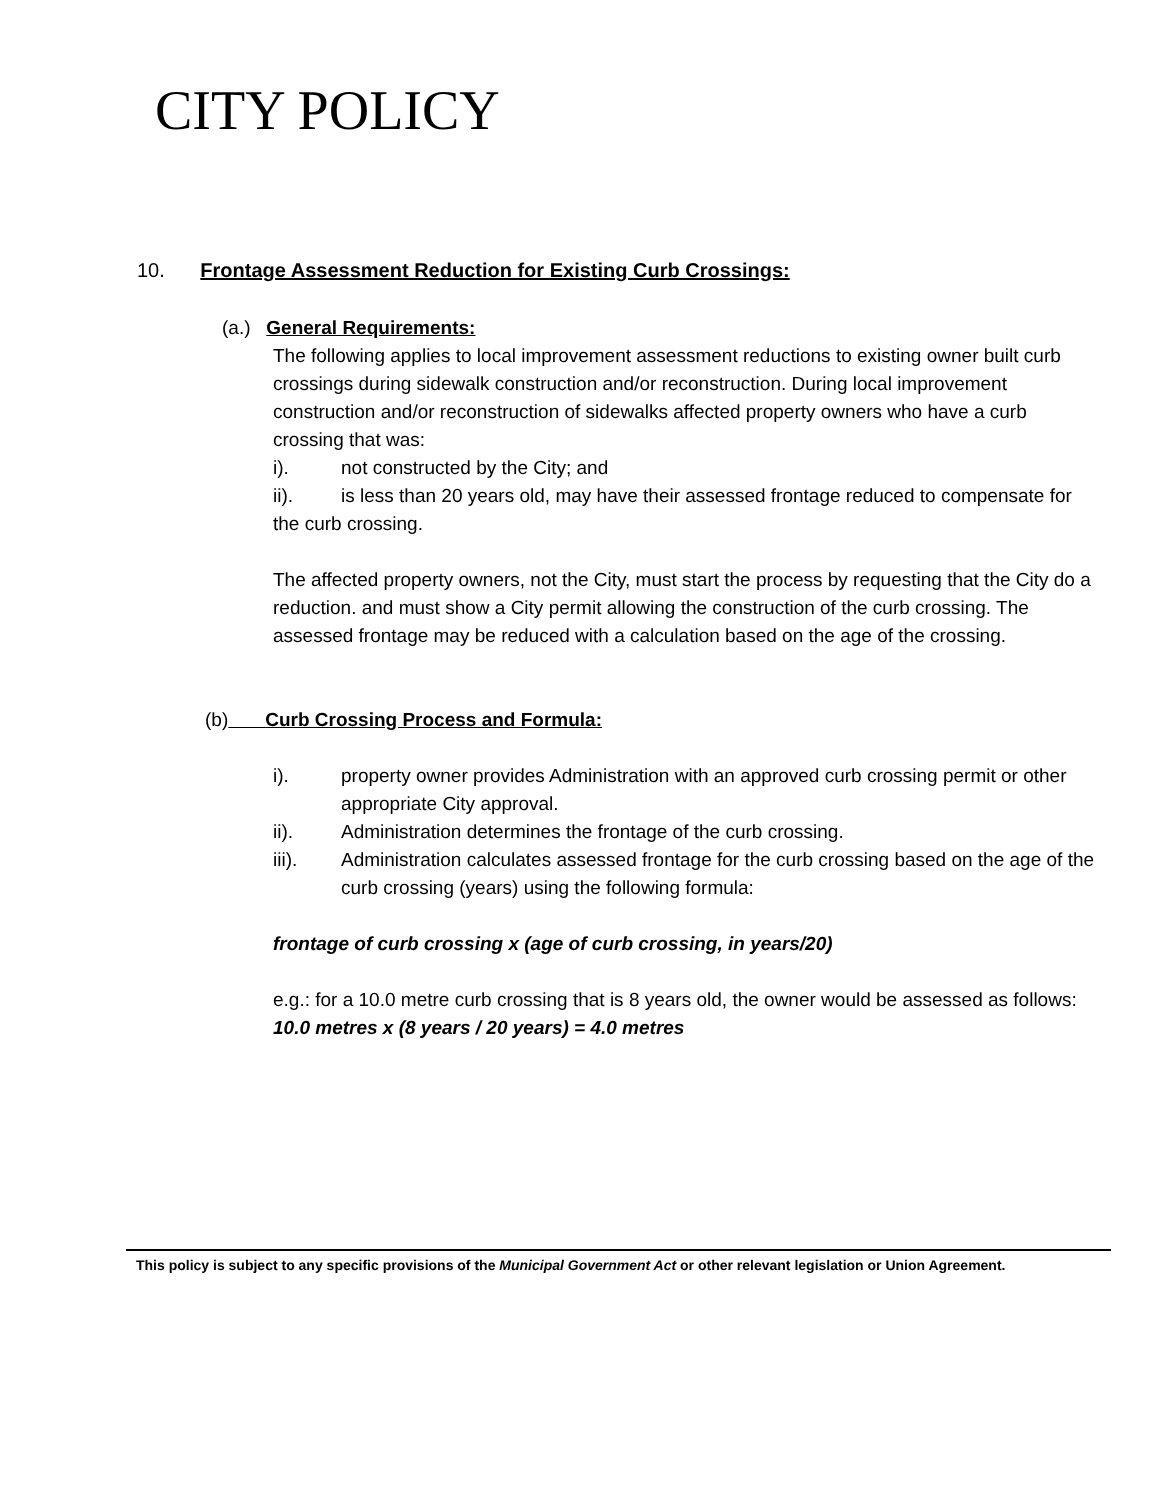CITY POLICY
10. Frontage Assessment Reduction for Existing Curb Crossings:
(a.) General Requirements:
The following applies to local improvement assessment reductions to existing owner built curb crossings during sidewalk construction and/or reconstruction. During local improvement construction and/or reconstruction of sidewalks affected property owners who have a curb crossing that was:
i). not constructed by the City; and
ii). is less than 20 years old, may have their assessed frontage reduced to compensate for the curb crossing.
The affected property owners, not the City, must start the process by requesting that the City do a reduction. and must show a City permit allowing the construction of the curb crossing. The assessed frontage may be reduced with a calculation based on the age of the crossing.
(b) Curb Crossing Process and Formula:
i). property owner provides Administration with an approved curb crossing permit or other appropriate City approval.
ii). Administration determines the frontage of the curb crossing.
iii). Administration calculates assessed frontage for the curb crossing based on the age of the curb crossing (years) using the following formula:
frontage of curb crossing x (age of curb crossing, in years/20)
e.g.: for a 10.0 metre curb crossing that is 8 years old, the owner would be assessed as follows:
10.0 metres x (8 years / 20 years) = 4.0 metres
This policy is subject to any specific provisions of the Municipal Government Act or other relevant legislation or Union Agreement.